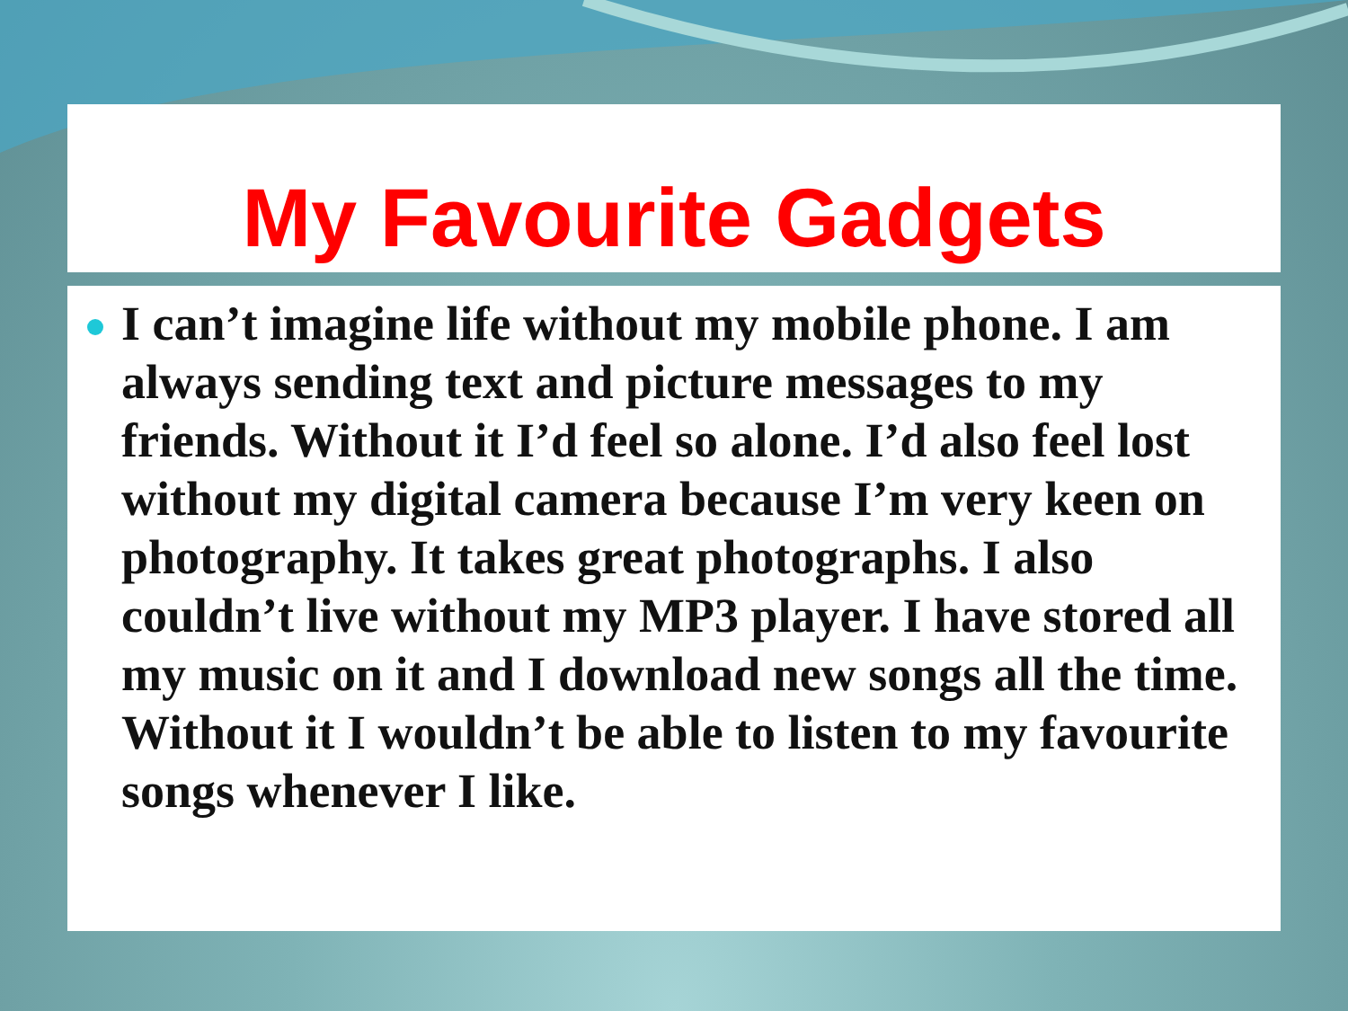My Favourite Gadgets
I can’t imagine life without my mobile phone. I am always sending text and picture messages to my friends. Without it I’d feel so alone. I’d also feel lost without my digital camera because I’m very keen on photography. It takes great photographs. I also couldn’t live without my MP3 player. I have stored all my music on it and I download new songs all the time. Without it I wouldn’t be able to listen to my favourite songs whenever I like.